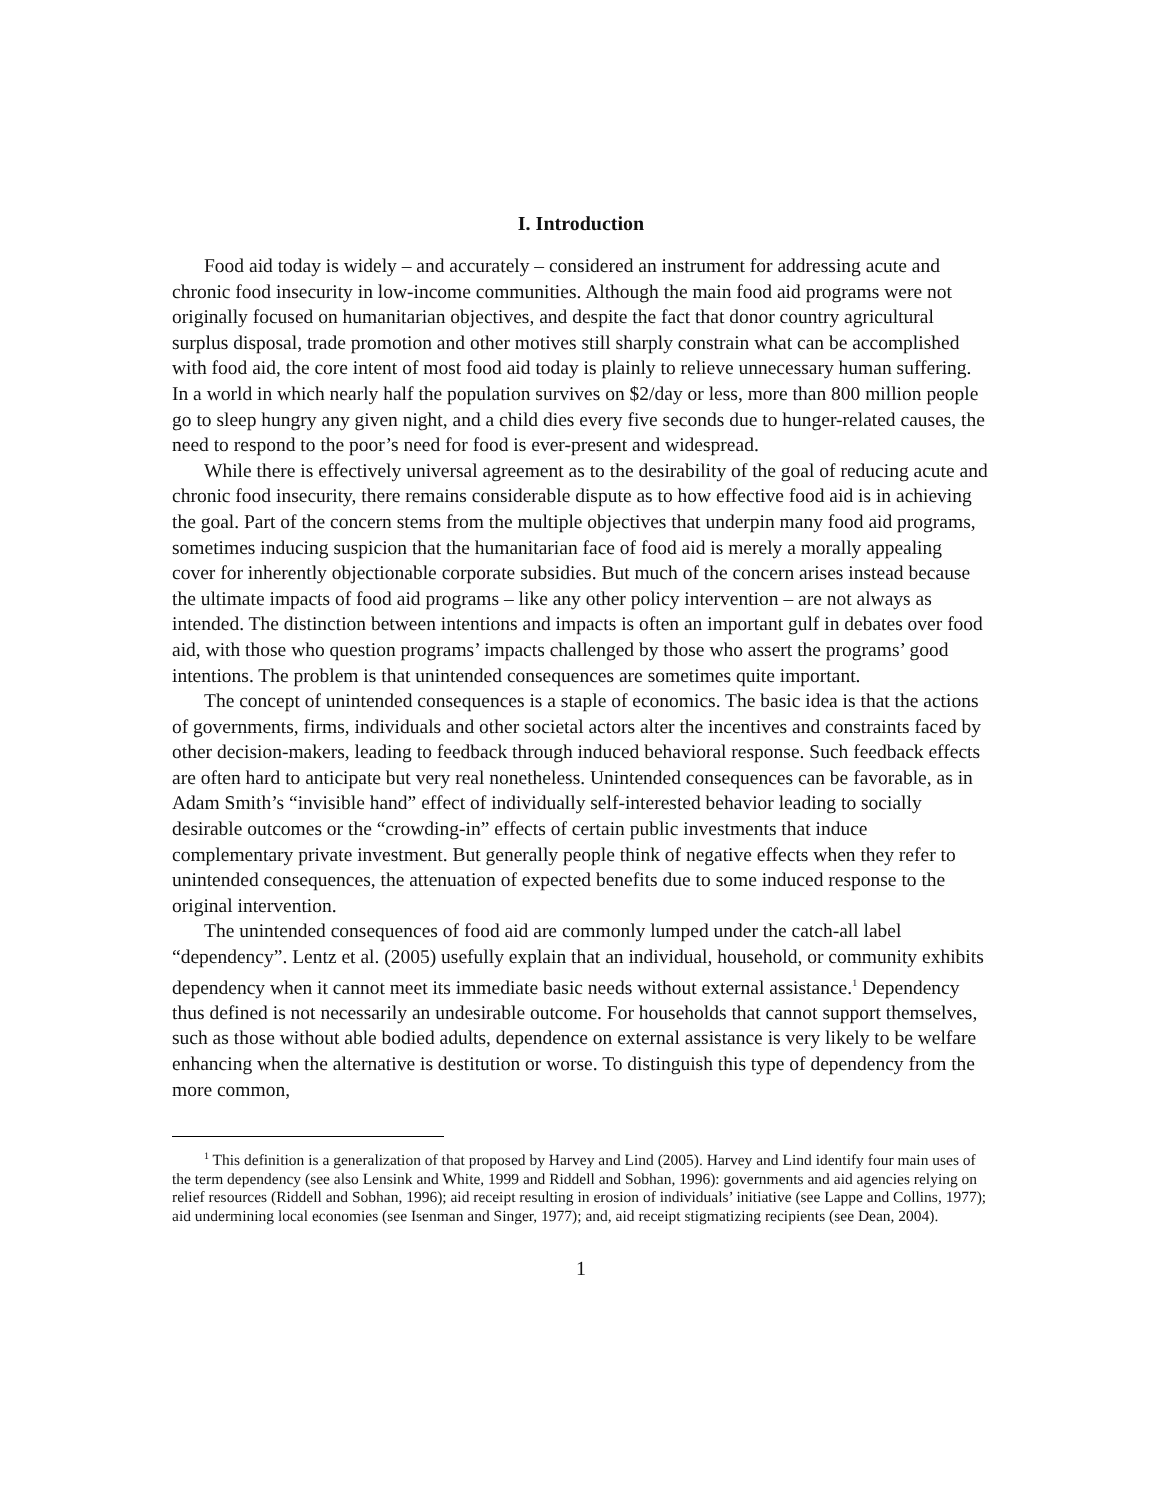I. Introduction
Food aid today is widely – and accurately – considered an instrument for addressing acute and chronic food insecurity in low-income communities. Although the main food aid programs were not originally focused on humanitarian objectives, and despite the fact that donor country agricultural surplus disposal, trade promotion and other motives still sharply constrain what can be accomplished with food aid, the core intent of most food aid today is plainly to relieve unnecessary human suffering. In a world in which nearly half the population survives on $2/day or less, more than 800 million people go to sleep hungry any given night, and a child dies every five seconds due to hunger-related causes, the need to respond to the poor’s need for food is ever-present and widespread.
While there is effectively universal agreement as to the desirability of the goal of reducing acute and chronic food insecurity, there remains considerable dispute as to how effective food aid is in achieving the goal. Part of the concern stems from the multiple objectives that underpin many food aid programs, sometimes inducing suspicion that the humanitarian face of food aid is merely a morally appealing cover for inherently objectionable corporate subsidies. But much of the concern arises instead because the ultimate impacts of food aid programs – like any other policy intervention – are not always as intended. The distinction between intentions and impacts is often an important gulf in debates over food aid, with those who question programs’ impacts challenged by those who assert the programs’ good intentions. The problem is that unintended consequences are sometimes quite important.
The concept of unintended consequences is a staple of economics. The basic idea is that the actions of governments, firms, individuals and other societal actors alter the incentives and constraints faced by other decision-makers, leading to feedback through induced behavioral response. Such feedback effects are often hard to anticipate but very real nonetheless. Unintended consequences can be favorable, as in Adam Smith’s “invisible hand” effect of individually self-interested behavior leading to socially desirable outcomes or the “crowding-in” effects of certain public investments that induce complementary private investment. But generally people think of negative effects when they refer to unintended consequences, the attenuation of expected benefits due to some induced response to the original intervention.
The unintended consequences of food aid are commonly lumped under the catch-all label “dependency”. Lentz et al. (2005) usefully explain that an individual, household, or community exhibits dependency when it cannot meet its immediate basic needs without external assistance.<sup>1</sup> Dependency thus defined is not necessarily an undesirable outcome. For households that cannot support themselves, such as those without able bodied adults, dependence on external assistance is very likely to be welfare enhancing when the alternative is destitution or worse. To distinguish this type of dependency from the more common,
<sup>1</sup> This definition is a generalization of that proposed by Harvey and Lind (2005). Harvey and Lind identify four main uses of the term dependency (see also Lensink and White, 1999 and Riddell and Sobhan, 1996): governments and aid agencies relying on relief resources (Riddell and Sobhan, 1996); aid receipt resulting in erosion of individuals’ initiative (see Lappe and Collins, 1977); aid undermining local economies (see Isenman and Singer, 1977); and, aid receipt stigmatizing recipients (see Dean, 2004).
1